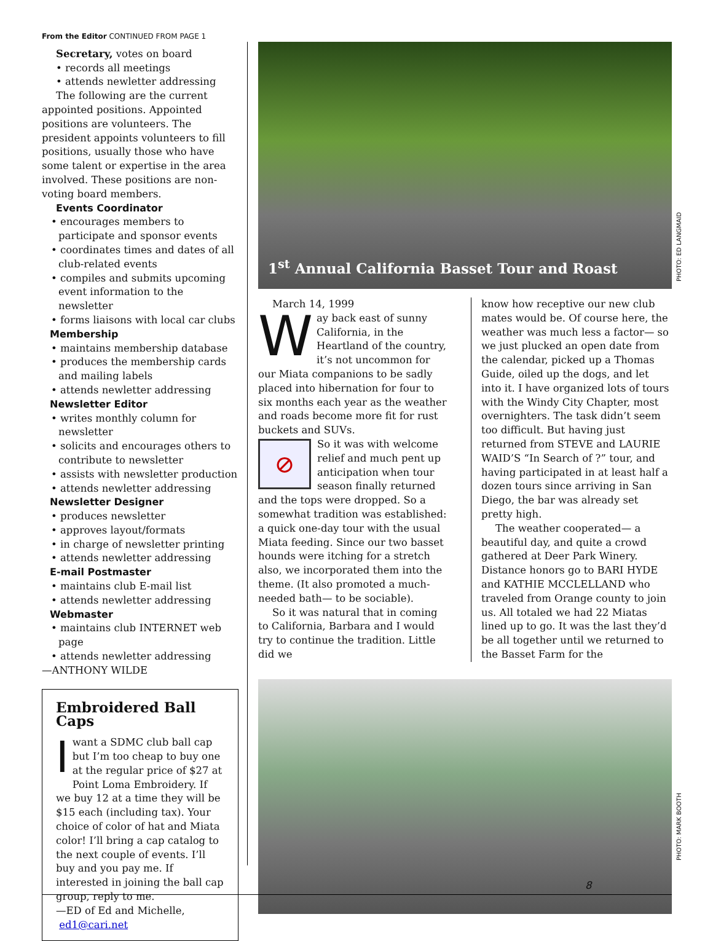From the Editor CONTINUED FROM PAGE 1
Secretary, votes on board
• records all meetings
• attends newletter addressing
The following are the current appointed positions. Appointed positions are volunteers. The president appoints volunteers to fill positions, usually those who have some talent or expertise in the area involved. These positions are non-voting board members.
Events Coordinator
• encourages members to participate and sponsor events
• coordinates times and dates of all club-related events
• compiles and submits upcoming event information to the newsletter
• forms liaisons with local car clubs
Membership
• maintains membership database
• produces the membership cards and mailing labels
• attends newletter addressing
Newsletter Editor
• writes monthly column for newsletter
• solicits and encourages others to contribute to newsletter
• assists with newsletter production
• attends newletter addressing
Newsletter Designer
• produces newsletter
• approves layout/formats
• in charge of newsletter printing
• attends newletter addressing
E-mail Postmaster
• maintains club E-mail list
• attends newletter addressing
Webmaster
• maintains club INTERNET web page
• attends newletter addressing
—ANTHONY WILDE
Embroidered Ball Caps
I want a SDMC club ball cap but I’m too cheap to buy one at the regular price of $27 at Point Loma Embroidery. If we buy 12 at a time they will be $15 each (including tax). Your choice of color of hat and Miata color! I’ll bring a cap catalog to the next couple of events. I’ll buy and you pay me. If interested in joining the ball cap group, reply to me.
—ED of Ed and Michelle,
ed1@cari.net
1<sup>st</sup> Annual California Basset Tour and Roast
March 14, 1999
Way back east of sunny California, in the Heartland of the country, it’s not uncommon for our Miata companions to be sadly placed into hibernation for four to six months each year as the weather and roads become more fit for rust buckets and SUVs.
⊘ So it was with welcome relief and much pent up anticipation when tour season finally returned and the tops were dropped. So a somewhat tradition was established: a quick one-day tour with the usual Miata feeding. Since our two basset hounds were itching for a stretch also, we incorporated them into the theme. (It also promoted a much-needed bath— to be sociable).
So it was natural that in coming to California, Barbara and I would try to continue the tradition. Little did we
know how receptive our new club mates would be. Of course here, the weather was much less a factor— so we just plucked an open date from the calendar, picked up a Thomas Guide, oiled up the dogs, and let into it. I have organized lots of tours with the Windy City Chapter, most overnighters. The task didn’t seem too difficult. But having just returned from STEVE and LAURIE WAID’S “In Search of ?” tour, and having participated in at least half a dozen tours since arriving in San Diego, the bar was already set pretty high.
The weather cooperated— a beautiful day, and quite a crowd gathered at Deer Park Winery. Distance honors go to BARI HYDE and KATHIE MCCLELLAND who traveled from Orange county to join us. All totaled we had 22 Miatas lined up to go. It was the last they’d be all together until we returned to the Basset Farm for the
PHOTO: ED LANGMAID
PHOTO: MARK BOOTH
8